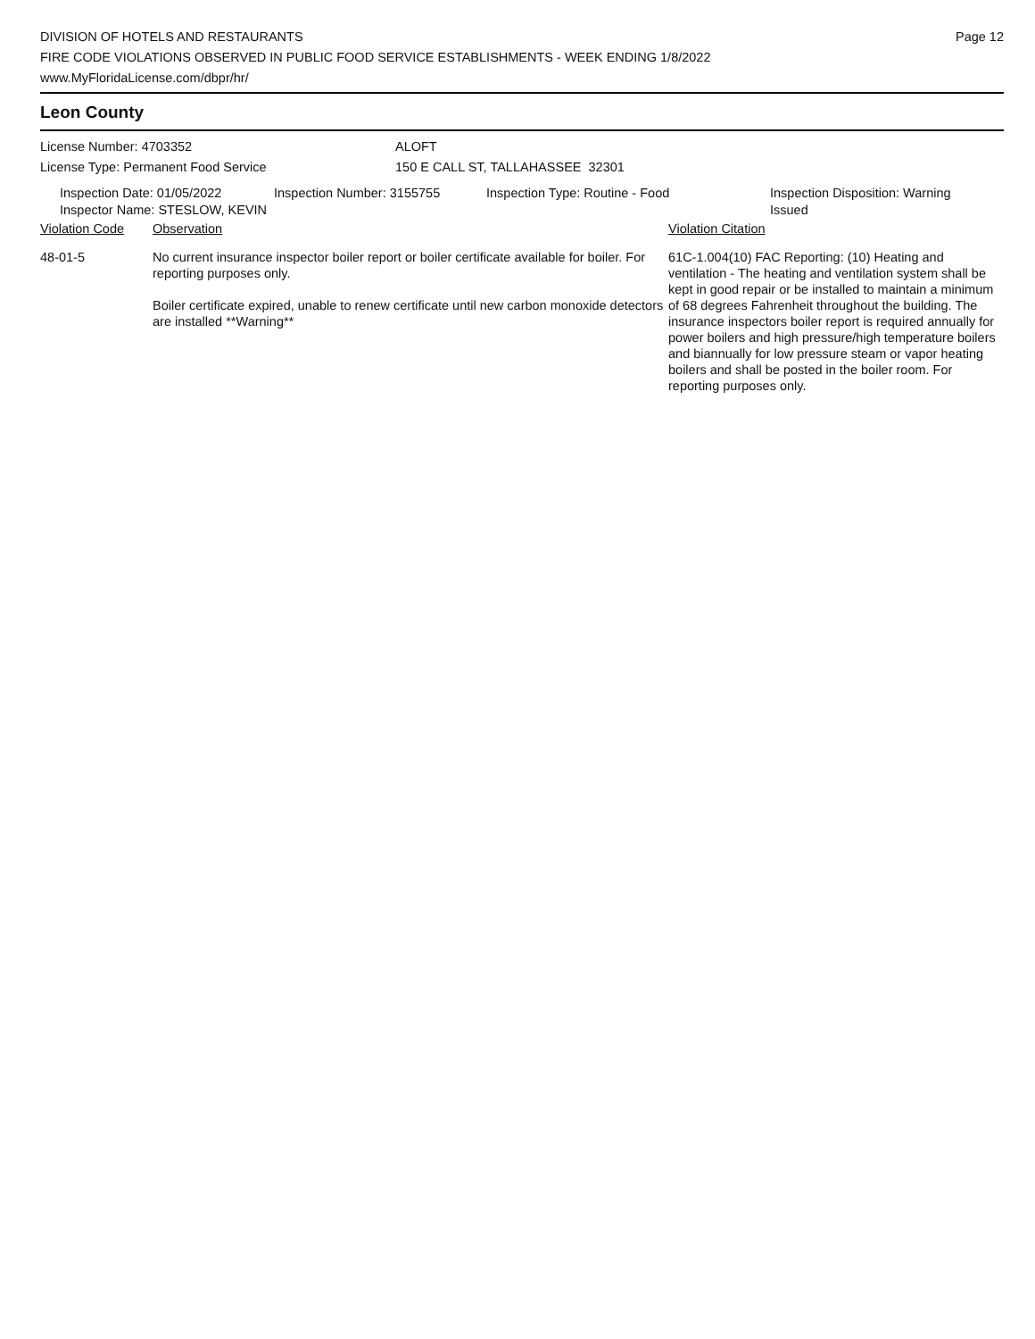DIVISION OF HOTELS AND RESTAURANTS
FIRE CODE VIOLATIONS OBSERVED IN PUBLIC FOOD SERVICE ESTABLISHMENTS - WEEK ENDING 1/8/2022
www.MyFloridaLicense.com/dbpr/hr/
Page 12
Leon County
License Number: 4703352
License Type: Permanent Food Service
ALOFT
150 E CALL ST, TALLAHASSEE 32301
Inspection Date: 01/05/2022
Inspector Name: STESLOW, KEVIN
Inspection Number: 3155755 Inspection Type: Routine - Food Inspection Disposition: Warning
Issued
| Violation Code | Observation | Violation Citation |
| 48-01-5 | No current insurance inspector boiler report or boiler certificate available for boiler. For reporting purposes only. Boiler certificate expired, unable to renew certificate until new carbon monoxide detectors are installed **Warning** | 61C-1.004(10) FAC Reporting: (10) Heating and ventilation - The heating and ventilation system shall be kept in good repair or be installed to maintain a minimum of 68 degrees Fahrenheit throughout the building. The insurance inspectors boiler report is required annually for power boilers and high pressure/high temperature boilers and biannually for low pressure steam or vapor heating boilers and shall be posted in the boiler room. For reporting purposes only. |